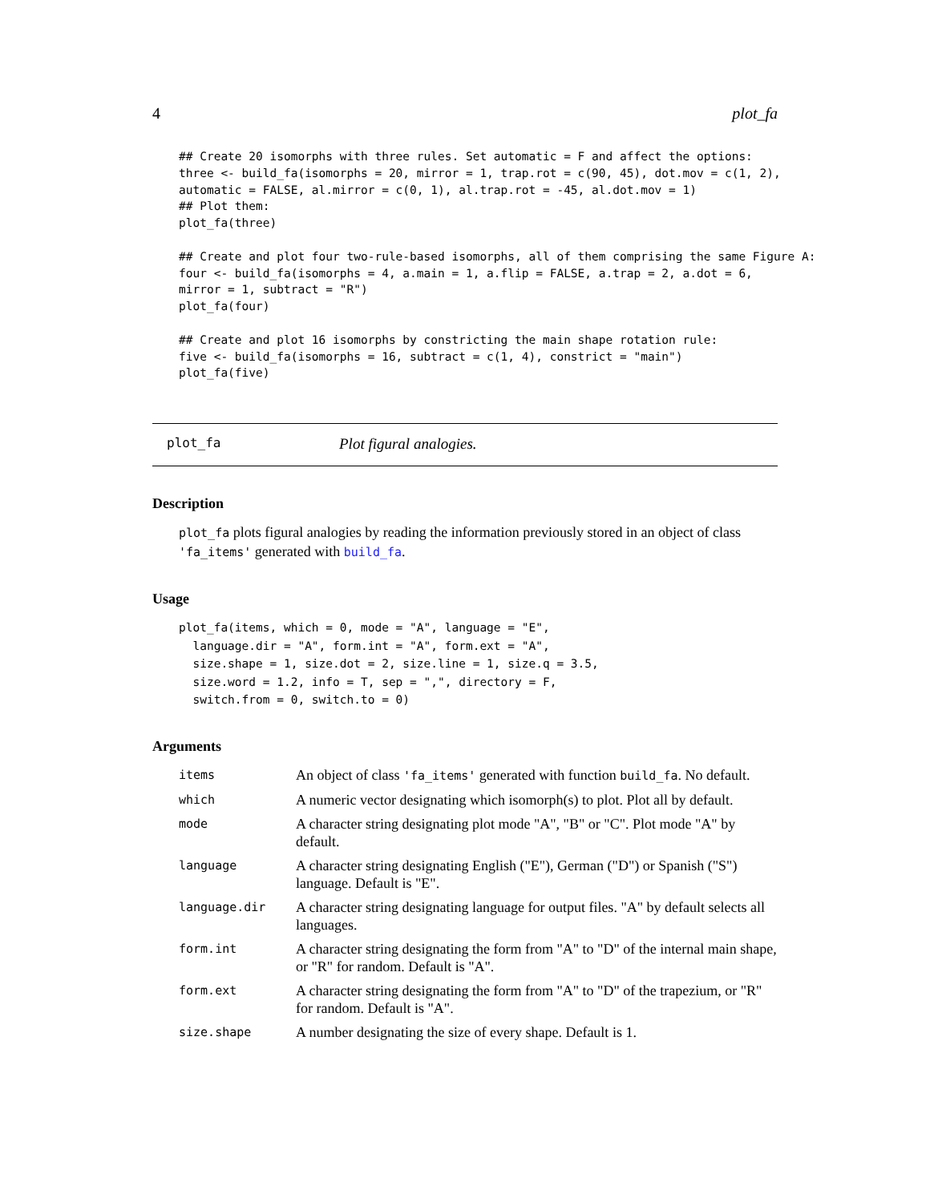4 plot_fa
## Create 20 isomorphs with three rules. Set automatic = F and affect the options:
three <- build_fa(isomorphs = 20, mirror = 1, trap.rot = c(90, 45), dot.mov = c(1, 2),
automatic = FALSE, al.mirror = c(0, 1), al.trap.rot = -45, al.dot.mov = 1)
## Plot them:
plot_fa(three)

## Create and plot four two-rule-based isomorphs, all of them comprising the same Figure A:
four <- build_fa(isomorphs = 4, a.main = 1, a.flip = FALSE, a.trap = 2, a.dot = 6,
mirror = 1, subtract = "R")
plot_fa(four)

## Create and plot 16 isomorphs by constricting the main shape rotation rule:
five <- build_fa(isomorphs = 16, subtract = c(1, 4), constrict = "main")
plot_fa(five)
plot_fa Plot figural analogies.
Description
plot_fa plots figural analogies by reading the information previously stored in an object of class 'fa_items' generated with build_fa.
Usage
plot_fa(items, which = 0, mode = "A", language = "E",
  language.dir = "A", form.int = "A", form.ext = "A",
  size.shape = 1, size.dot = 2, size.line = 1, size.q = 3.5,
  size.word = 1.2, info = T, sep = ",", directory = F,
  switch.from = 0, switch.to = 0)
Arguments
| items | An object of class 'fa_items' generated with function build_fa . No default. |
| which | A numeric vector designating which isomorph(s) to plot. Plot all by default. |
| mode | A character string designating plot mode "A", "B" or "C". Plot mode "A" by default. |
| language | A character string designating English ("E"), German ("D") or Spanish ("S") language. Default is "E". |
| language.dir | A character string designating language for output files. "A" by default selects all languages. |
| form.int | A character string designating the form from "A" to "D" of the internal main shape, or "R" for random. Default is "A". |
| form.ext | A character string designating the form from "A" to "D" of the trapezium, or "R" for random. Default is "A". |
| size.shape | A number designating the size of every shape. Default is 1. |